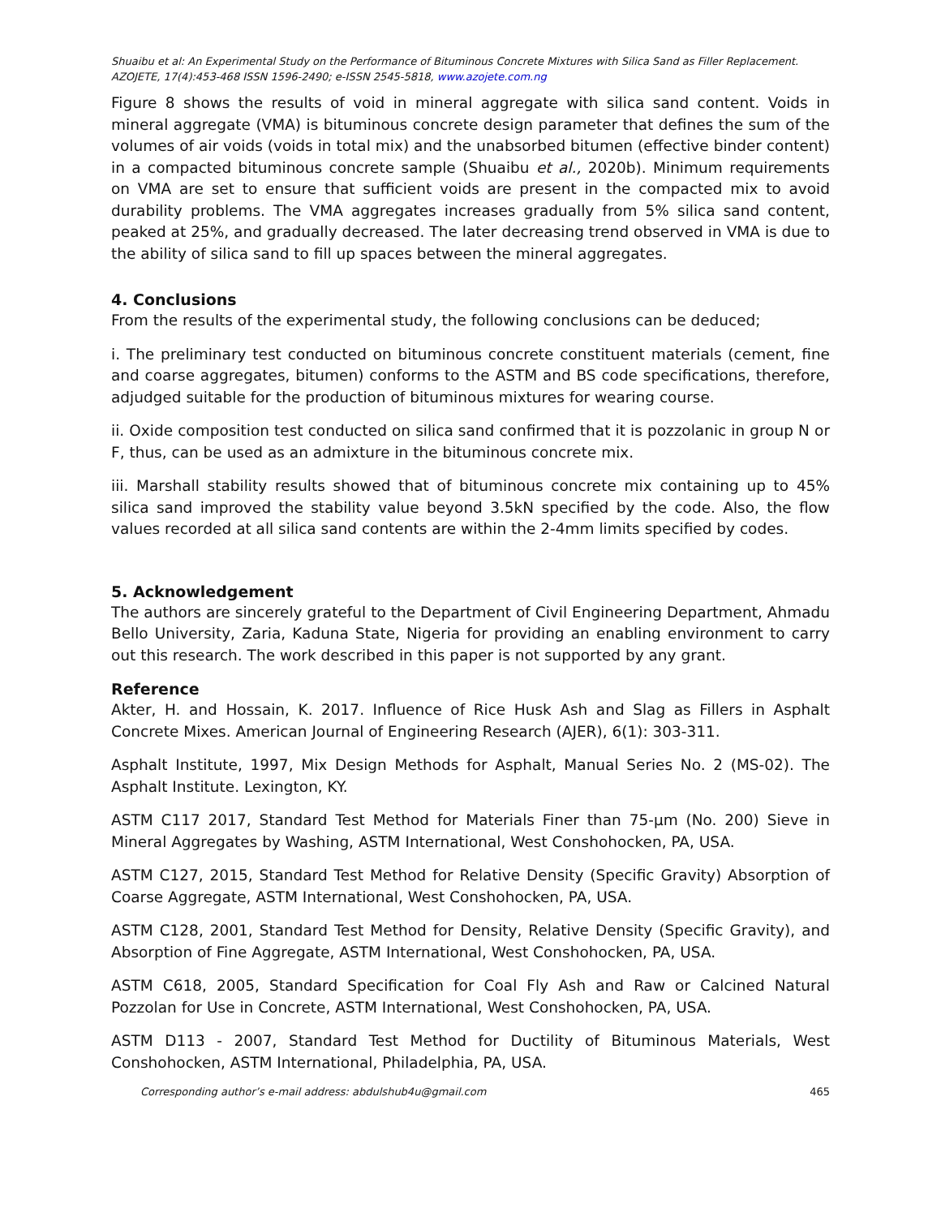Shuaibu et al: An Experimental Study on the Performance of Bituminous Concrete Mixtures with Silica Sand as Filler Replacement.
AZOJETE, 17(4):453-468 ISSN 1596-2490; e-ISSN 2545-5818, www.azojete.com.ng
Figure 8 shows the results of void in mineral aggregate with silica sand content. Voids in mineral aggregate (VMA) is bituminous concrete design parameter that defines the sum of the volumes of air voids (voids in total mix) and the unabsorbed bitumen (effective binder content) in a compacted bituminous concrete sample (Shuaibu et al., 2020b). Minimum requirements on VMA are set to ensure that sufficient voids are present in the compacted mix to avoid durability problems. The VMA aggregates increases gradually from 5% silica sand content, peaked at 25%, and gradually decreased. The later decreasing trend observed in VMA is due to the ability of silica sand to fill up spaces between the mineral aggregates.
4. Conclusions
From the results of the experimental study, the following conclusions can be deduced;
i. The preliminary test conducted on bituminous concrete constituent materials (cement, fine and coarse aggregates, bitumen) conforms to the ASTM and BS code specifications, therefore, adjudged suitable for the production of bituminous mixtures for wearing course.
ii. Oxide composition test conducted on silica sand confirmed that it is pozzolanic in group N or F, thus, can be used as an admixture in the bituminous concrete mix.
iii. Marshall stability results showed that of bituminous concrete mix containing up to 45% silica sand improved the stability value beyond 3.5kN specified by the code. Also, the flow values recorded at all silica sand contents are within the 2-4mm limits specified by codes.
5. Acknowledgement
The authors are sincerely grateful to the Department of Civil Engineering Department, Ahmadu Bello University, Zaria, Kaduna State, Nigeria for providing an enabling environment to carry out this research. The work described in this paper is not supported by any grant.
Reference
Akter, H. and Hossain, K. 2017. Influence of Rice Husk Ash and Slag as Fillers in Asphalt Concrete Mixes. American Journal of Engineering Research (AJER), 6(1): 303-311.
Asphalt Institute, 1997, Mix Design Methods for Asphalt, Manual Series No. 2 (MS-02). The Asphalt Institute. Lexington, KY.
ASTM C117 2017, Standard Test Method for Materials Finer than 75-µm (No. 200) Sieve in Mineral Aggregates by Washing, ASTM International, West Conshohocken, PA, USA.
ASTM C127, 2015, Standard Test Method for Relative Density (Specific Gravity) Absorption of Coarse Aggregate, ASTM International, West Conshohocken, PA, USA.
ASTM C128, 2001, Standard Test Method for Density, Relative Density (Specific Gravity), and Absorption of Fine Aggregate, ASTM International, West Conshohocken, PA, USA.
ASTM C618, 2005, Standard Specification for Coal Fly Ash and Raw or Calcined Natural Pozzolan for Use in Concrete, ASTM International, West Conshohocken, PA, USA.
ASTM D113 - 2007, Standard Test Method for Ductility of Bituminous Materials, West Conshohocken, ASTM International, Philadelphia, PA, USA.
Corresponding author’s e-mail address: abdulshub4u@gmail.com 465